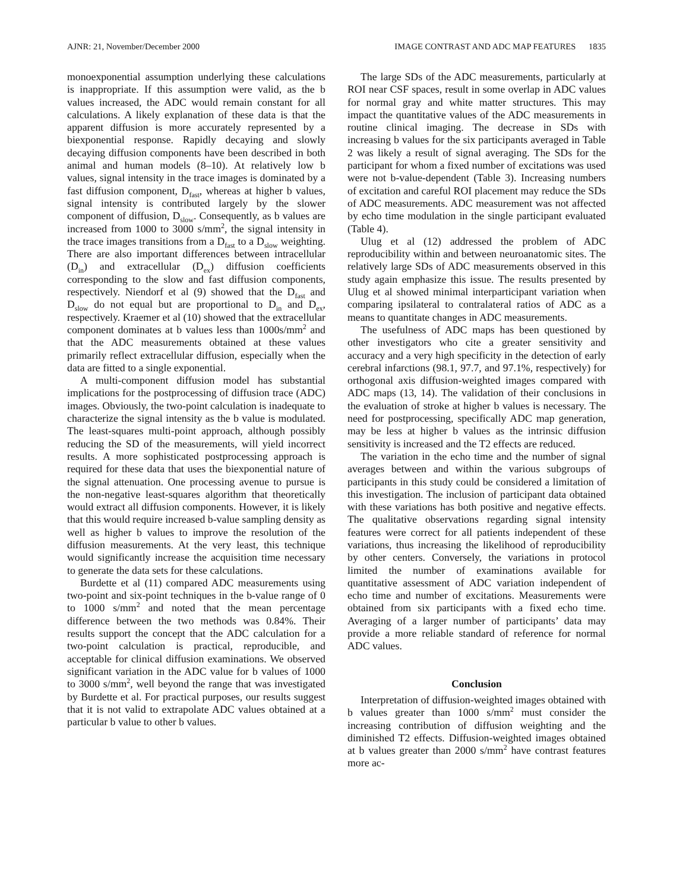AJNR: 21, November/December 2000 IMAGE CONTRAST AND ADC MAP FEATURES 1835
monoexponential assumption underlying these calculations is inappropriate. If this assumption were valid, as the b values increased, the ADC would remain constant for all calculations. A likely explanation of these data is that the apparent diffusion is more accurately represented by a biexponential response. Rapidly decaying and slowly decaying diffusion components have been described in both animal and human models (8–10). At relatively low b values, signal intensity in the trace images is dominated by a fast diffusion component, D<sub>fast</sub>, whereas at higher b values, signal intensity is contributed largely by the slower component of diffusion, D<sub>slow</sub>. Consequently, as b values are increased from 1000 to 3000 s/mm<sup>2</sup>, the signal intensity in the trace images transitions from a D<sub>fast</sub> to a D<sub>slow</sub> weighting. There are also important differences between intracellular (D<sub>in</sub>) and extracellular (D<sub>ex</sub>) diffusion coefficients corresponding to the slow and fast diffusion components, respectively. Niendorf et al (9) showed that the D<sub>fast</sub> and D<sub>slow</sub> do not equal but are proportional to D<sub>in</sub> and D<sub>ex</sub>, respectively. Kraemer et al (10) showed that the extracellular component dominates at b values less than 1000s/mm<sup>2</sup> and that the ADC measurements obtained at these values primarily reflect extracellular diffusion, especially when the data are fitted to a single exponential.
A multi-component diffusion model has substantial implications for the postprocessing of diffusion trace (ADC) images. Obviously, the two-point calculation is inadequate to characterize the signal intensity as the b value is modulated. The least-squares multi-point approach, although possibly reducing the SD of the measurements, will yield incorrect results. A more sophisticated postprocessing approach is required for these data that uses the biexponential nature of the signal attenuation. One processing avenue to pursue is the non-negative least-squares algorithm that theoretically would extract all diffusion components. However, it is likely that this would require increased b-value sampling density as well as higher b values to improve the resolution of the diffusion measurements. At the very least, this technique would significantly increase the acquisition time necessary to generate the data sets for these calculations.
Burdette et al (11) compared ADC measurements using two-point and six-point techniques in the b-value range of 0 to 1000 s/mm<sup>2</sup> and noted that the mean percentage difference between the two methods was 0.84%. Their results support the concept that the ADC calculation for a two-point calculation is practical, reproducible, and acceptable for clinical diffusion examinations. We observed significant variation in the ADC value for b values of 1000 to 3000 s/mm<sup>2</sup>, well beyond the range that was investigated by Burdette et al. For practical purposes, our results suggest that it is not valid to extrapolate ADC values obtained at a particular b value to other b values.
The large SDs of the ADC measurements, particularly at ROI near CSF spaces, result in some overlap in ADC values for normal gray and white matter structures. This may impact the quantitative values of the ADC measurements in routine clinical imaging. The decrease in SDs with increasing b values for the six participants averaged in Table 2 was likely a result of signal averaging. The SDs for the participant for whom a fixed number of excitations was used were not b-value-dependent (Table 3). Increasing numbers of excitation and careful ROI placement may reduce the SDs of ADC measurements. ADC measurement was not affected by echo time modulation in the single participant evaluated (Table 4).
Ulug et al (12) addressed the problem of ADC reproducibility within and between neuroanatomic sites. The relatively large SDs of ADC measurements observed in this study again emphasize this issue. The results presented by Ulug et al showed minimal interparticipant variation when comparing ipsilateral to contralateral ratios of ADC as a means to quantitate changes in ADC measurements.
The usefulness of ADC maps has been questioned by other investigators who cite a greater sensitivity and accuracy and a very high specificity in the detection of early cerebral infarctions (98.1, 97.7, and 97.1%, respectively) for orthogonal axis diffusion-weighted images compared with ADC maps (13, 14). The validation of their conclusions in the evaluation of stroke at higher b values is necessary. The need for postprocessing, specifically ADC map generation, may be less at higher b values as the intrinsic diffusion sensitivity is increased and the T2 effects are reduced.
The variation in the echo time and the number of signal averages between and within the various subgroups of participants in this study could be considered a limitation of this investigation. The inclusion of participant data obtained with these variations has both positive and negative effects. The qualitative observations regarding signal intensity features were correct for all patients independent of these variations, thus increasing the likelihood of reproducibility by other centers. Conversely, the variations in protocol limited the number of examinations available for quantitative assessment of ADC variation independent of echo time and number of excitations. Measurements were obtained from six participants with a fixed echo time. Averaging of a larger number of participants’ data may provide a more reliable standard of reference for normal ADC values.
Conclusion
Interpretation of diffusion-weighted images obtained with b values greater than 1000 s/mm<sup>2</sup> must consider the increasing contribution of diffusion weighting and the diminished T2 effects. Diffusion-weighted images obtained at b values greater than 2000 s/mm<sup>2</sup> have contrast features more ac-